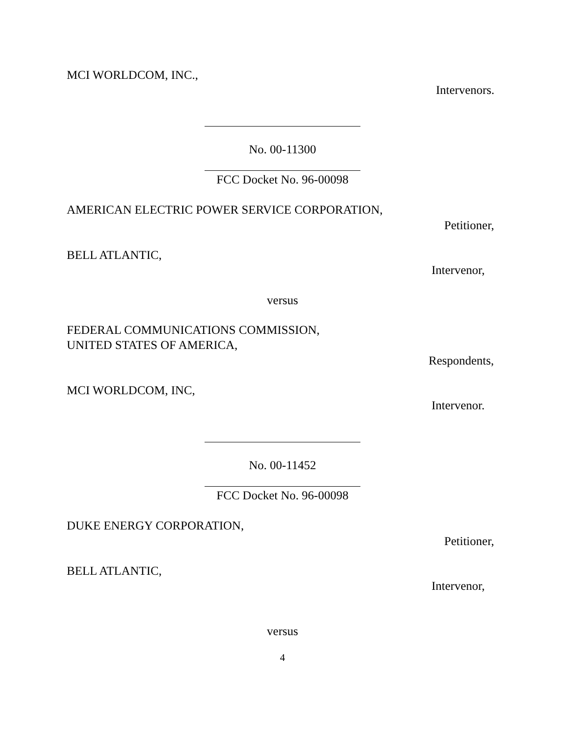MCI WORLDCOM, INC.,
Intervenors.
No. 00-11300
FCC Docket No. 96-00098
AMERICAN ELECTRIC POWER SERVICE CORPORATION,
Petitioner,
BELL ATLANTIC,
Intervenor,
versus
FEDERAL COMMUNICATIONS COMMISSION,
UNITED STATES OF AMERICA,
Respondents,
MCI WORLDCOM, INC,
Intervenor.
No. 00-11452
FCC Docket No. 96-00098
DUKE ENERGY CORPORATION,
Petitioner,
BELL ATLANTIC,
Intervenor,
versus
4